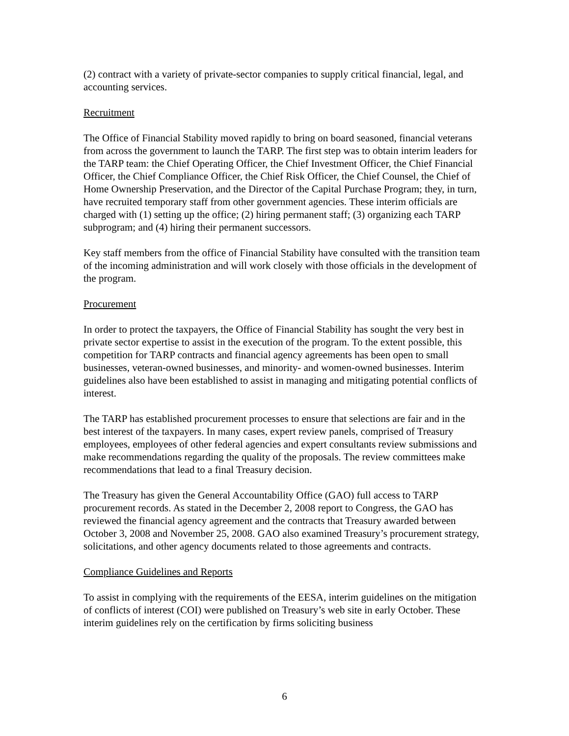(2) contract with a variety of private-sector companies to supply critical financial, legal, and accounting services.
Recruitment
The Office of Financial Stability moved rapidly to bring on board seasoned, financial veterans from across the government to launch the TARP. The first step was to obtain interim leaders for the TARP team: the Chief Operating Officer, the Chief Investment Officer, the Chief Financial Officer, the Chief Compliance Officer, the Chief Risk Officer, the Chief Counsel, the Chief of Home Ownership Preservation, and the Director of the Capital Purchase Program; they, in turn, have recruited temporary staff from other government agencies. These interim officials are charged with (1) setting up the office; (2) hiring permanent staff; (3) organizing each TARP subprogram; and (4) hiring their permanent successors.
Key staff members from the office of Financial Stability have consulted with the transition team of the incoming administration and will work closely with those officials in the development of the program.
Procurement
In order to protect the taxpayers, the Office of Financial Stability has sought the very best in private sector expertise to assist in the execution of the program. To the extent possible, this competition for TARP contracts and financial agency agreements has been open to small businesses, veteran-owned businesses, and minority- and women-owned businesses. Interim guidelines also have been established to assist in managing and mitigating potential conflicts of interest.
The TARP has established procurement processes to ensure that selections are fair and in the best interest of the taxpayers. In many cases, expert review panels, comprised of Treasury employees, employees of other federal agencies and expert consultants review submissions and make recommendations regarding the quality of the proposals. The review committees make recommendations that lead to a final Treasury decision.
The Treasury has given the General Accountability Office (GAO) full access to TARP procurement records. As stated in the December 2, 2008 report to Congress, the GAO has reviewed the financial agency agreement and the contracts that Treasury awarded between October 3, 2008 and November 25, 2008. GAO also examined Treasury’s procurement strategy, solicitations, and other agency documents related to those agreements and contracts.
Compliance Guidelines and Reports
To assist in complying with the requirements of the EESA, interim guidelines on the mitigation of conflicts of interest (COI) were published on Treasury’s web site in early October. These interim guidelines rely on the certification by firms soliciting business
6